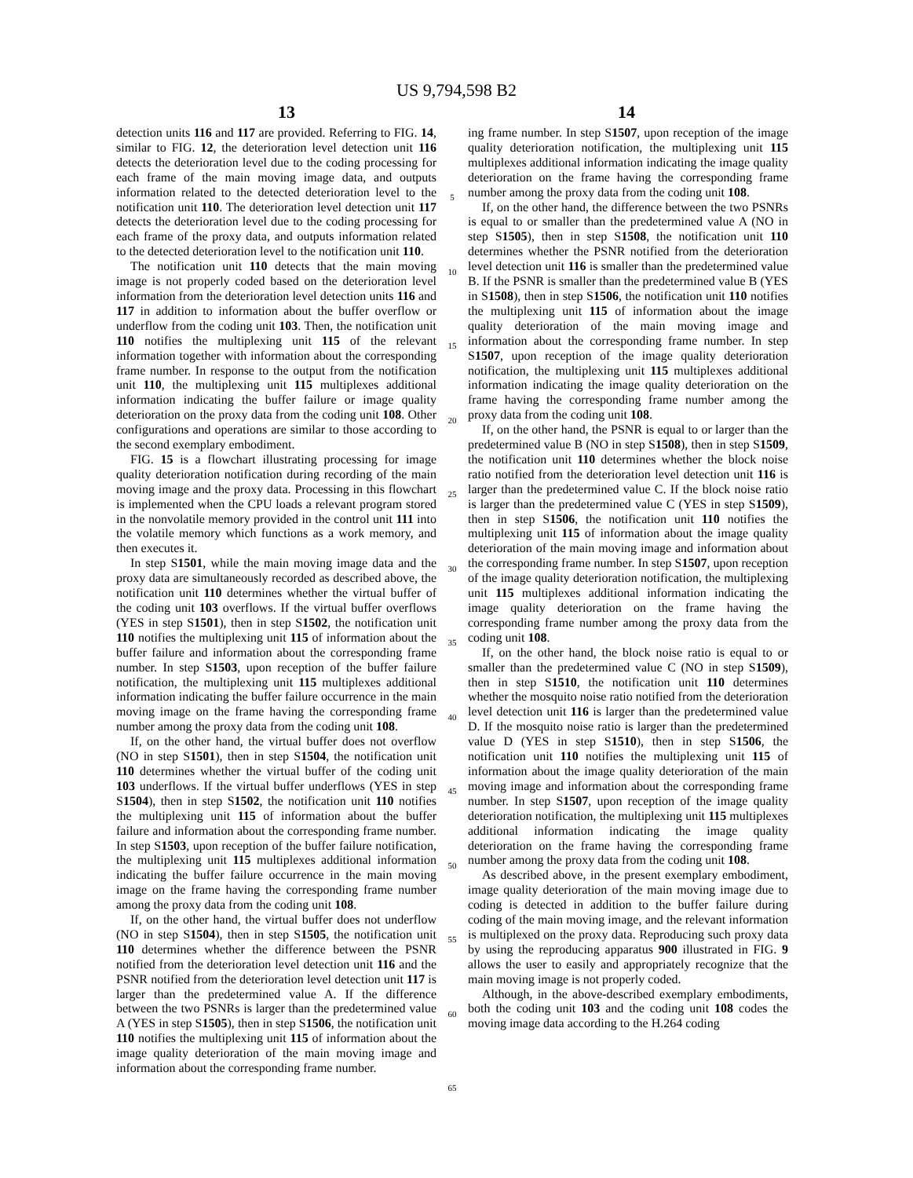US 9,794,598 B2
13 14
detection units 116 and 117 are provided. Referring to FIG. 14, similar to FIG. 12, the deterioration level detection unit 116 detects the deterioration level due to the coding processing for each frame of the main moving image data, and outputs information related to the detected deterioration level to the notification unit 110. The deterioration level detection unit 117 detects the deterioration level due to the coding processing for each frame of the proxy data, and outputs information related to the detected deterioration level to the notification unit 110.
The notification unit 110 detects that the main moving image is not properly coded based on the deterioration level information from the deterioration level detection units 116 and 117 in addition to information about the buffer overflow or underflow from the coding unit 103. Then, the notification unit 110 notifies the multiplexing unit 115 of the relevant information together with information about the corresponding frame number. In response to the output from the notification unit 110, the multiplexing unit 115 multiplexes additional information indicating the buffer failure or image quality deterioration on the proxy data from the coding unit 108. Other configurations and operations are similar to those according to the second exemplary embodiment.
FIG. 15 is a flowchart illustrating processing for image quality deterioration notification during recording of the main moving image and the proxy data. Processing in this flowchart is implemented when the CPU loads a relevant program stored in the nonvolatile memory provided in the control unit 111 into the volatile memory which functions as a work memory, and then executes it.
In step S1501, while the main moving image data and the proxy data are simultaneously recorded as described above, the notification unit 110 determines whether the virtual buffer of the coding unit 103 overflows. If the virtual buffer overflows (YES in step S1501), then in step S1502, the notification unit 110 notifies the multiplexing unit 115 of information about the buffer failure and information about the corresponding frame number. In step S1503, upon reception of the buffer failure notification, the multiplexing unit 115 multiplexes additional information indicating the buffer failure occurrence in the main moving image on the frame having the corresponding frame number among the proxy data from the coding unit 108.
If, on the other hand, the virtual buffer does not overflow (NO in step S1501), then in step S1504, the notification unit 110 determines whether the virtual buffer of the coding unit 103 underflows. If the virtual buffer underflows (YES in step S1504), then in step S1502, the notification unit 110 notifies the multiplexing unit 115 of information about the buffer failure and information about the corresponding frame number. In step S1503, upon reception of the buffer failure notification, the multiplexing unit 115 multiplexes additional information indicating the buffer failure occurrence in the main moving image on the frame having the corresponding frame number among the proxy data from the coding unit 108.
If, on the other hand, the virtual buffer does not underflow (NO in step S1504), then in step S1505, the notification unit 110 determines whether the difference between the PSNR notified from the deterioration level detection unit 116 and the PSNR notified from the deterioration level detection unit 117 is larger than the predetermined value A. If the difference between the two PSNRs is larger than the predetermined value A (YES in step S1505), then in step S1506, the notification unit 110 notifies the multiplexing unit 115 of information about the image quality deterioration of the main moving image and information about the corresponding frame number.
5
10
15
20
25
30
35
40
45
50
55
60
65
ing frame number. In step S1507, upon reception of the image quality deterioration notification, the multiplexing unit 115 multiplexes additional information indicating the image quality deterioration on the frame having the corresponding frame number among the proxy data from the coding unit 108.
If, on the other hand, the difference between the two PSNRs is equal to or smaller than the predetermined value A (NO in step S1505), then in step S1508, the notification unit 110 determines whether the PSNR notified from the deterioration level detection unit 116 is smaller than the predetermined value B. If the PSNR is smaller than the predetermined value B (YES in S1508), then in step S1506, the notification unit 110 notifies the multiplexing unit 115 of information about the image quality deterioration of the main moving image and information about the corresponding frame number. In step S1507, upon reception of the image quality deterioration notification, the multiplexing unit 115 multiplexes additional information indicating the image quality deterioration on the frame having the corresponding frame number among the proxy data from the coding unit 108.
If, on the other hand, the PSNR is equal to or larger than the predetermined value B (NO in step S1508), then in step S1509, the notification unit 110 determines whether the block noise ratio notified from the deterioration level detection unit 116 is larger than the predetermined value C. If the block noise ratio is larger than the predetermined value C (YES in step S1509), then in step S1506, the notification unit 110 notifies the multiplexing unit 115 of information about the image quality deterioration of the main moving image and information about the corresponding frame number. In step S1507, upon reception of the image quality deterioration notification, the multiplexing unit 115 multiplexes additional information indicating the image quality deterioration on the frame having the corresponding frame number among the proxy data from the coding unit 108.
If, on the other hand, the block noise ratio is equal to or smaller than the predetermined value C (NO in step S1509), then in step S1510, the notification unit 110 determines whether the mosquito noise ratio notified from the deterioration level detection unit 116 is larger than the predetermined value D. If the mosquito noise ratio is larger than the predetermined value D (YES in step S1510), then in step S1506, the notification unit 110 notifies the multiplexing unit 115 of information about the image quality deterioration of the main moving image and information about the corresponding frame number. In step S1507, upon reception of the image quality deterioration notification, the multiplexing unit 115 multiplexes additional information indicating the image quality deterioration on the frame having the corresponding frame number among the proxy data from the coding unit 108.
As described above, in the present exemplary embodiment, image quality deterioration of the main moving image due to coding is detected in addition to the buffer failure during coding of the main moving image, and the relevant information is multiplexed on the proxy data. Reproducing such proxy data by using the reproducing apparatus 900 illustrated in FIG. 9 allows the user to easily and appropriately recognize that the main moving image is not properly coded.
Although, in the above-described exemplary embodiments, both the coding unit 103 and the coding unit 108 codes the moving image data according to the H.264 coding